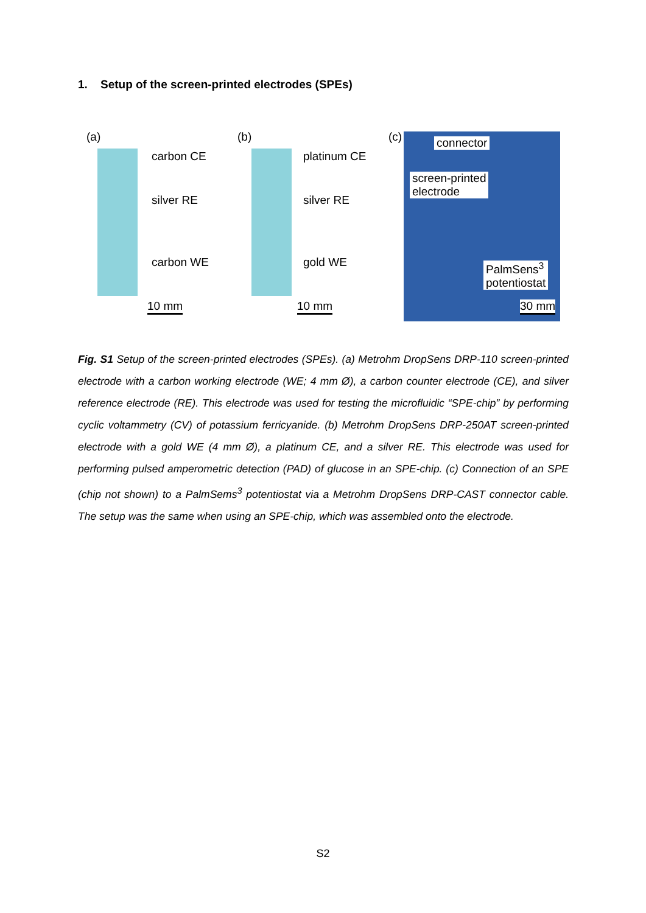1. Setup of the screen-printed electrodes (SPEs)
(a)
carbon CE
silver RE
carbon WE
10 mm
(b)
platinum CE
silver RE
gold WE
10 mm
(c) connector
screen-printed
electrode
PalmSens<sup>3</sup>
potentiostat
30 mm
Fig. S1 Setup of the screen-printed electrodes (SPEs). (a) Metrohm DropSens DRP-110 screen-printed electrode with a carbon working electrode (WE; 4 mm Ø), a carbon counter electrode (CE), and silver reference electrode (RE). This electrode was used for testing the microfluidic “SPE-chip” by performing cyclic voltammetry (CV) of potassium ferricyanide. (b) Metrohm DropSens DRP-250AT screen-printed electrode with a gold WE (4 mm Ø), a platinum CE, and a silver RE. This electrode was used for performing pulsed amperometric detection (PAD) of glucose in an SPE-chip. (c) Connection of an SPE (chip not shown) to a PalmSems<sup>3</sup> potentiostat via a Metrohm DropSens DRP-CAST connector cable. The setup was the same when using an SPE-chip, which was assembled onto the electrode.
S2